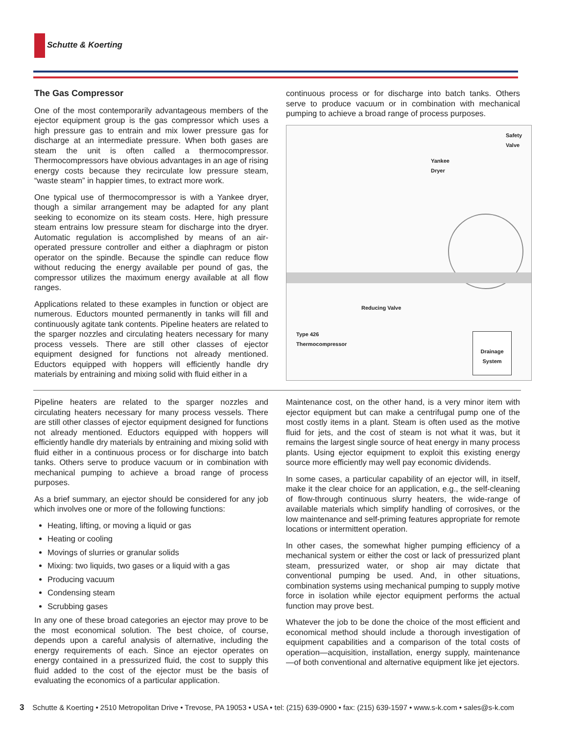Schutte & Koerting
The Gas Compressor
One of the most contemporarily advantageous members of the ejector equipment group is the gas compressor which uses a high pressure gas to entrain and mix lower pressure gas for discharge at an intermediate pressure. When both gases are steam the unit is often called a thermocompressor. Thermocompressors have obvious advantages in an age of rising energy costs because they recirculate low pressure steam, “waste steam” in happier times, to extract more work.
One typical use of thermocompressor is with a Yankee dryer, though a similar arrangement may be adapted for any plant seeking to economize on its steam costs. Here, high pressure steam entrains low pressure steam for discharge into the dryer. Automatic regulation is accomplished by means of an air-operated pressure controller and either a diaphragm or piston operator on the spindle. Because the spindle can reduce flow without reducing the energy available per pound of gas, the compressor utilizes the maximum energy available at all flow ranges.
Applications related to these examples in function or object are numerous. Eductors mounted permanently in tanks will fill and continuously agitate tank contents. Pipeline heaters are related to the sparger nozzles and circulating heaters necessary for many process vessels. There are still other classes of ejector equipment designed for functions not already mentioned. Eductors equipped with hoppers will efficiently handle dry materials by entraining and mixing solid with fluid either in a
continuous process or for discharge into batch tanks. Others serve to produce vacuum or in combination with mechanical pumping to achieve a broad range of process purposes.
Safety
Valve
Yankee
Dryer
Reducing Valve
Type 426
Thermocompressor
Drainage
System
Pipeline heaters are related to the sparger nozzles and circulating heaters necessary for many process vessels. There are still other classes of ejector equipment designed for functions not already mentioned. Eductors equipped with hoppers will efficiently handle dry materials by entraining and mixing solid with fluid either in a continuous process or for discharge into batch tanks. Others serve to produce vacuum or in combination with mechanical pumping to achieve a broad range of process purposes.
As a brief summary, an ejector should be considered for any job which involves one or more of the following functions:
Heating, lifting, or moving a liquid or gas
Heating or cooling
Movings of slurries or granular solids
Mixing: two liquids, two gases or a liquid with a gas
Producing vacuum
Condensing steam
Scrubbing gases
In any one of these broad categories an ejector may prove to be the most economical solution. The best choice, of course, depends upon a careful analysis of alternative, including the energy requirements of each. Since an ejector operates on energy contained in a pressurized fluid, the cost to supply this fluid added to the cost of the ejector must be the basis of evaluating the economics of a particular application.
Maintenance cost, on the other hand, is a very minor item with ejector equipment but can make a centrifugal pump one of the most costly items in a plant. Steam is often used as the motive fluid for jets, and the cost of steam is not what it was, but it remains the largest single source of heat energy in many process plants. Using ejector equipment to exploit this existing energy source more efficiently may well pay economic dividends.
In some cases, a particular capability of an ejector will, in itself, make it the clear choice for an application, e.g., the self-cleaning of flow-through continuous slurry heaters, the wide-range of available materials which simplify handling of corrosives, or the low maintenance and self-priming features appropriate for remote locations or intermittent operation.
In other cases, the somewhat higher pumping efficiency of a mechanical system or either the cost or lack of pressurized plant steam, pressurized water, or shop air may dictate that conventional pumping be used. And, in other situations, combination systems using mechanical pumping to supply motive force in isolation while ejector equipment performs the actual function may prove best.
Whatever the job to be done the choice of the most efficient and economical method should include a thorough investigation of equipment capabilities and a comparison of the total costs of operation—acquisition, installation, energy supply, maintenance—of both conventional and alternative equipment like jet ejectors.
3 Schutte & Koerting • 2510 Metropolitan Drive • Trevose, PA 19053 • USA • tel: (215) 639-0900 • fax: (215) 639-1597 • www.s-k.com • sales@s-k.com